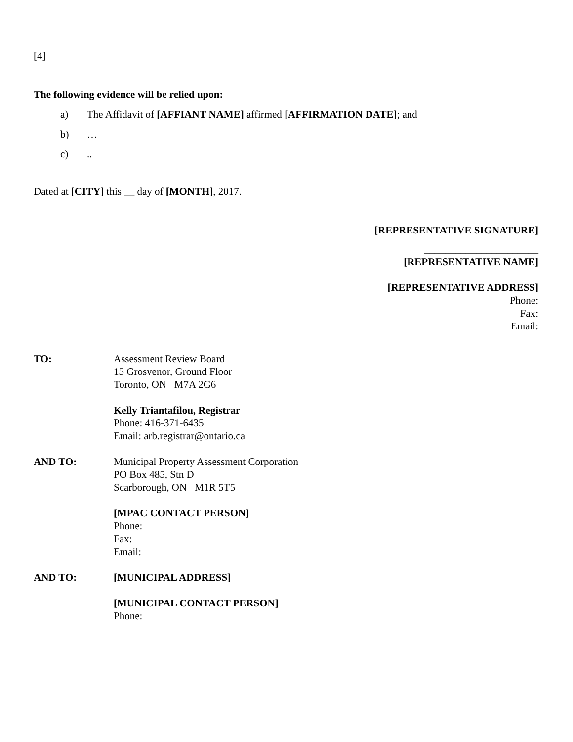[4]
The following evidence will be relied upon:
a) The Affidavit of [AFFIANT NAME] affirmed [AFFIRMATION DATE]; and
b) …
c)..
Dated at [CITY] this __ day of [MONTH], 2017.
[REPRESENTATIVE SIGNATURE]
______________________
[REPRESENTATIVE NAME]
[REPRESENTATIVE ADDRESS]
Phone:
Fax:
Email:
TO: Assessment Review Board
15 Grosvenor, Ground Floor
Toronto, ON M7A 2G6
Kelly Triantafilou, Registrar
Phone: 416-371-6435
Email: arb.registrar@ontario.ca
AND TO: Municipal Property Assessment Corporation
PO Box 485, Stn D
Scarborough, ON M1R 5T5
[MPAC CONTACT PERSON]
Phone:
Fax:
Email:
AND TO: [MUNICIPAL ADDRESS]
[MUNICIPAL CONTACT PERSON]
Phone: